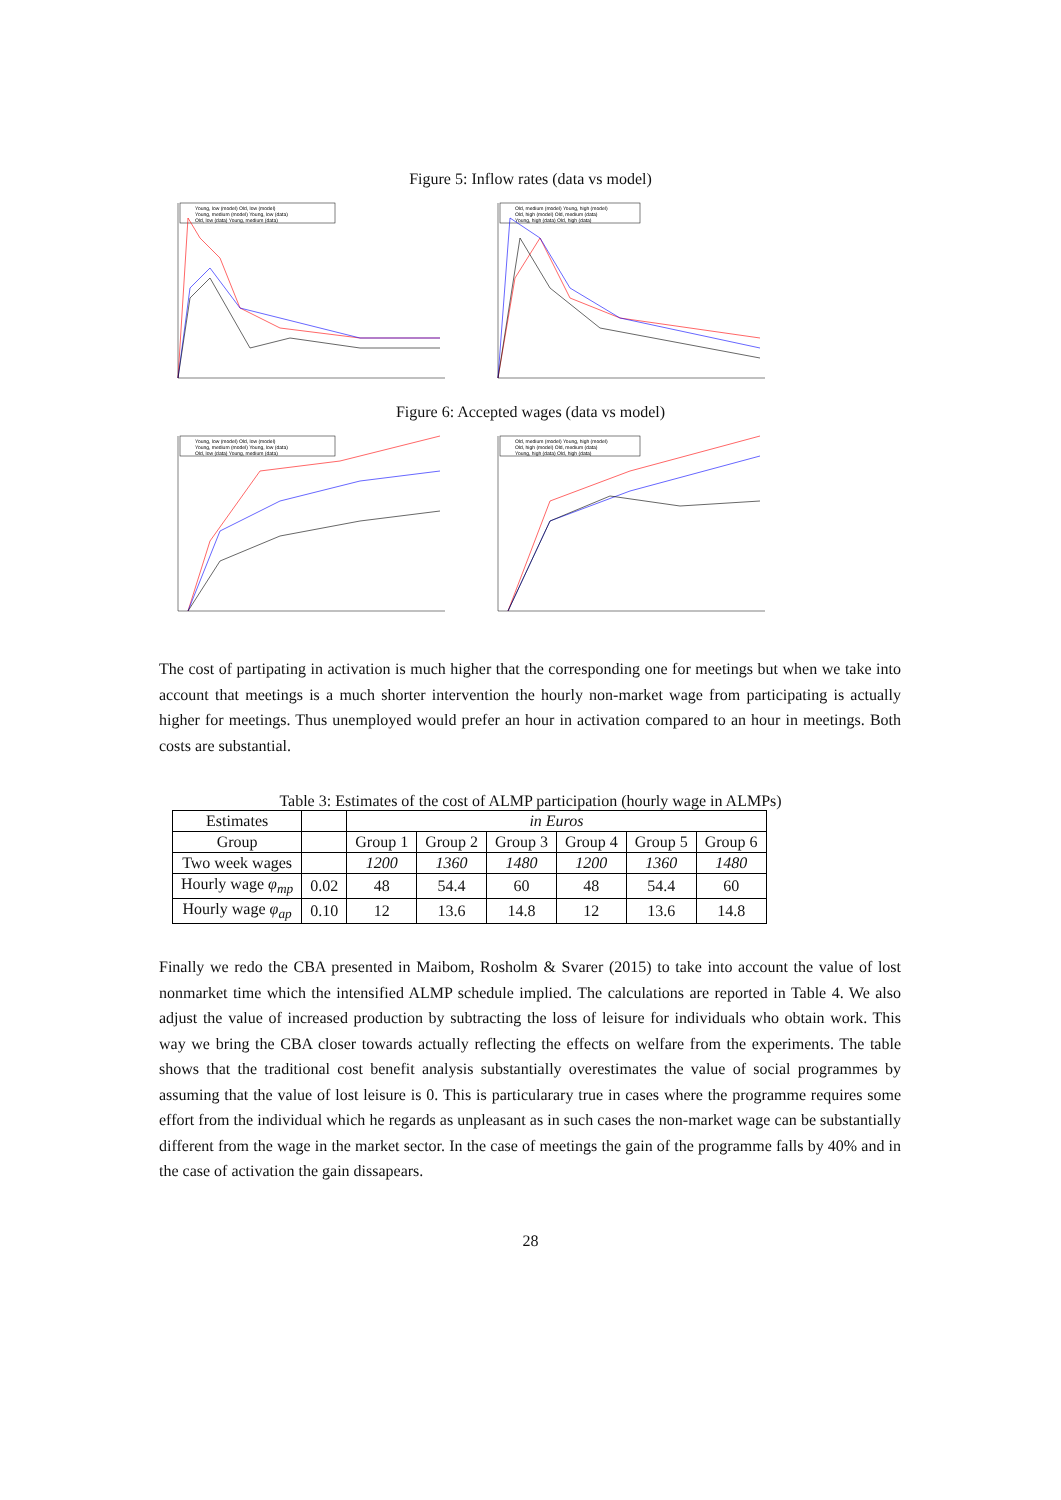Figure 5: Inflow rates (data vs model)
Young, low (model) Old, low (model)
Young, medium (model) Young, low (data)
Old, low (data) Young, medium (data)
Old, medium (model) Young, high (model)
Old, high (model) Old, medium (data)
Young, high (data) Old, high (data)
Figure 6: Accepted wages (data vs model)
Young, low (model) Old, low (model)
Young, medium (model) Young, low (data)
Old, low (data) Young, medium (data)
Old, medium (model) Young, high (model)
Old, high (model) Old, medium (data)
Young, high (data) Old, high (data)
The cost of partipating in activation is much higher that the corresponding one for meetings but when we take into account that meetings is a much shorter intervention the hourly non-market wage from participating is actually higher for meetings. Thus unemployed would prefer an hour in activation compared to an hour in meetings. Both costs are substantial.
Table 3: Estimates of the cost of ALMP participation (hourly wage in ALMPs)
| Estimates | | in Euros | | | | | |
| Group | | Group 1 | Group 2 | Group 3 | Group 4 | Group 5 | Group 6 |
| Two week wages | | 1200 | 1360 | 1480 | 1200 | 1360 | 1480 |
| Hourly wage φ<sub>mp</sub> | 0.02 | 48 | 54.4 | 60 | 48 | 54.4 | 60 |
| Hourly wage φ<sub>ap</sub> | 0.10 | 12 | 13.6 | 14.8 | 12 | 13.6 | 14.8 |
Finally we redo the CBA presented in Maibom, Rosholm & Svarer (2015) to take into account the value of lost nonmarket time which the intensified ALMP schedule implied. The calculations are reported in Table 4. We also adjust the value of increased production by subtracting the loss of leisure for individuals who obtain work. This way we bring the CBA closer towards actually reflecting the effects on welfare from the experiments. The table shows that the traditional cost benefit analysis substantially overestimates the value of social programmes by assuming that the value of lost leisure is 0. This is particularary true in cases where the programme requires some effort from the individual which he regards as unpleasant as in such cases the non-market wage can be substantially different from the wage in the market sector. In the case of meetings the gain of the programme falls by 40% and in the case of activation the gain dissapears.
28